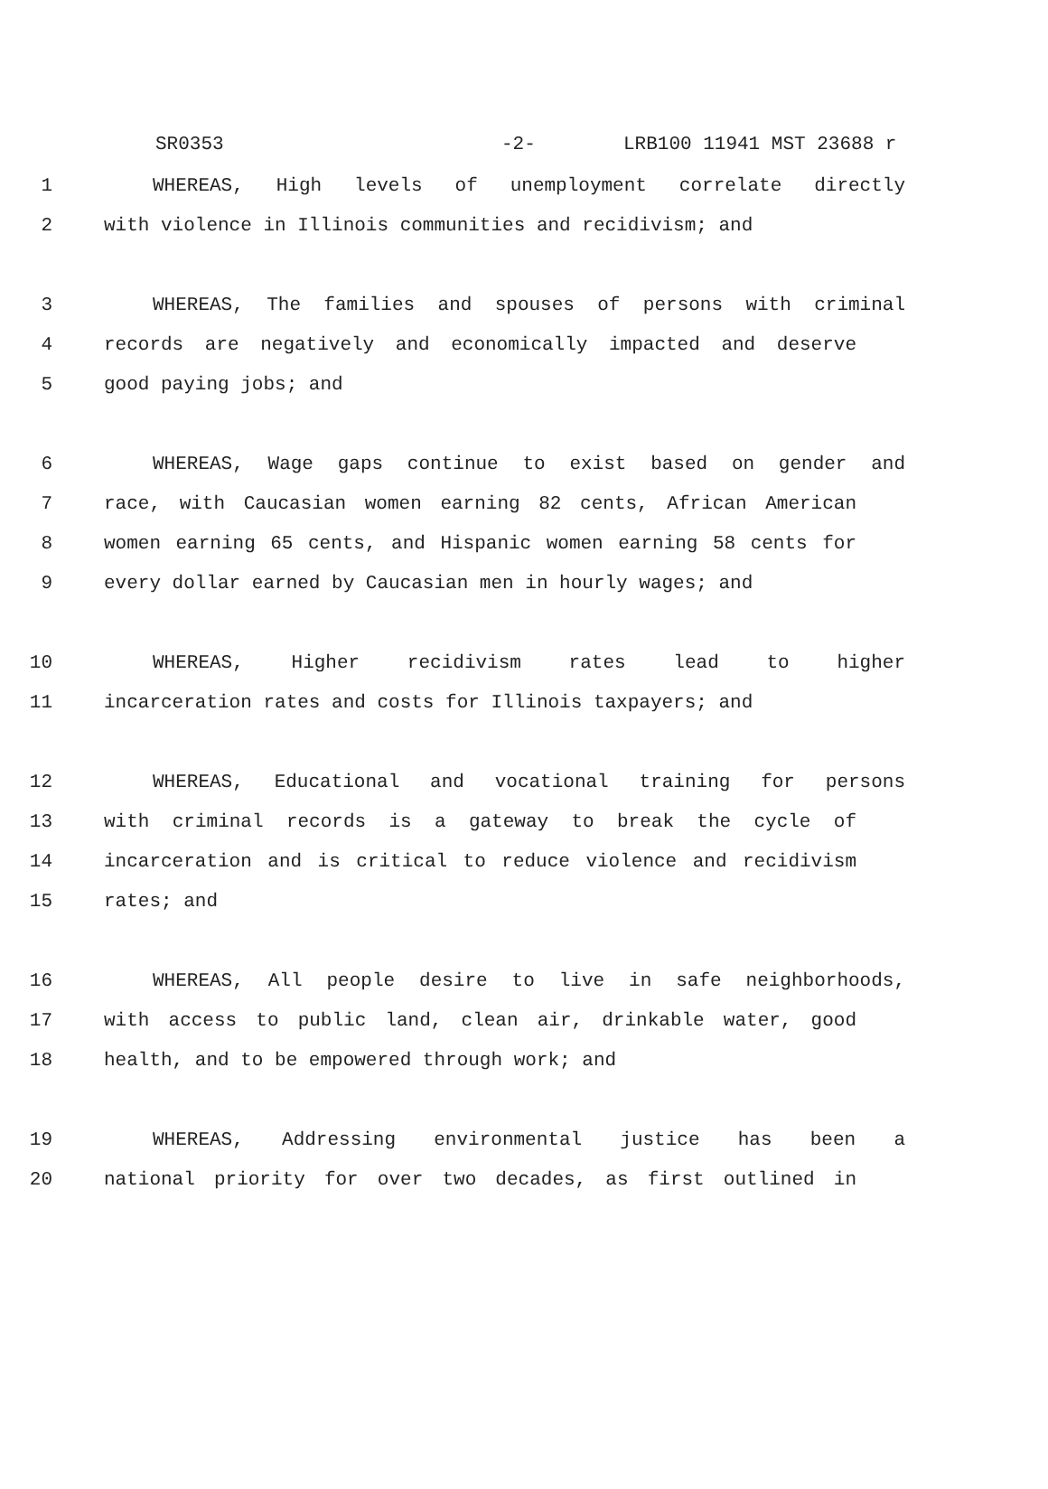SR0353 -2- LRB100 11941 MST 23688 r
1 WHEREAS, High levels of unemployment correlate directly
2 with violence in Illinois communities and recidivism; and
3 WHEREAS, The families and spouses of persons with criminal
4 records are negatively and economically impacted and deserve
5 good paying jobs; and
6 WHEREAS, Wage gaps continue to exist based on gender and
7 race, with Caucasian women earning 82 cents, African American
8 women earning 65 cents, and Hispanic women earning 58 cents for
9 every dollar earned by Caucasian men in hourly wages; and
10 WHEREAS, Higher recidivism rates lead to higher
11 incarceration rates and costs for Illinois taxpayers; and
12 WHEREAS, Educational and vocational training for persons
13 with criminal records is a gateway to break the cycle of
14 incarceration and is critical to reduce violence and recidivism
15 rates; and
16 WHEREAS, All people desire to live in safe neighborhoods,
17 with access to public land, clean air, drinkable water, good
18 health, and to be empowered through work; and
19 WHEREAS, Addressing environmental justice has been a
20 national priority for over two decades, as first outlined in